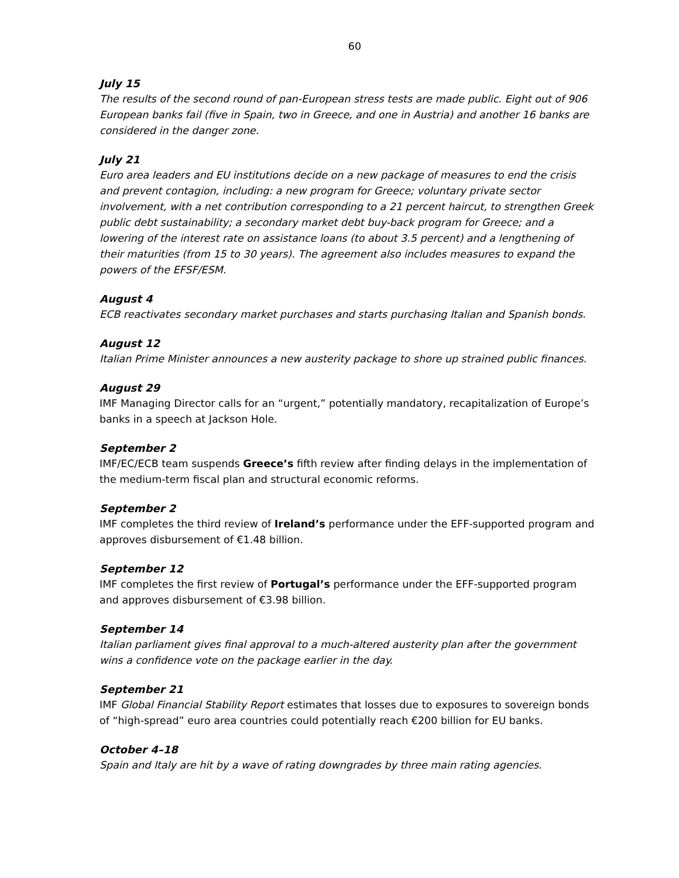60
July 15
The results of the second round of pan-European stress tests are made public. Eight out of 906 European banks fail (five in Spain, two in Greece, and one in Austria) and another 16 banks are considered in the danger zone.
July 21
Euro area leaders and EU institutions decide on a new package of measures to end the crisis and prevent contagion, including: a new program for Greece; voluntary private sector involvement, with a net contribution corresponding to a 21 percent haircut, to strengthen Greek public debt sustainability; a secondary market debt buy-back program for Greece; and a lowering of the interest rate on assistance loans (to about 3.5 percent) and a lengthening of their maturities (from 15 to 30 years). The agreement also includes measures to expand the powers of the EFSF/ESM.
August 4
ECB reactivates secondary market purchases and starts purchasing Italian and Spanish bonds.
August 12
Italian Prime Minister announces a new austerity package to shore up strained public finances.
August 29
IMF Managing Director calls for an “urgent,” potentially mandatory, recapitalization of Europe’s banks in a speech at Jackson Hole.
September 2
IMF/EC/ECB team suspends Greece’s fifth review after finding delays in the implementation of the medium-term fiscal plan and structural economic reforms.
September 2
IMF completes the third review of Ireland’s performance under the EFF-supported program and approves disbursement of €1.48 billion.
September 12
IMF completes the first review of Portugal’s performance under the EFF-supported program and approves disbursement of €3.98 billion.
September 14
Italian parliament gives final approval to a much-altered austerity plan after the government wins a confidence vote on the package earlier in the day.
September 21
IMF Global Financial Stability Report estimates that losses due to exposures to sovereign bonds of “high-spread” euro area countries could potentially reach €200 billion for EU banks.
October 4–18
Spain and Italy are hit by a wave of rating downgrades by three main rating agencies.